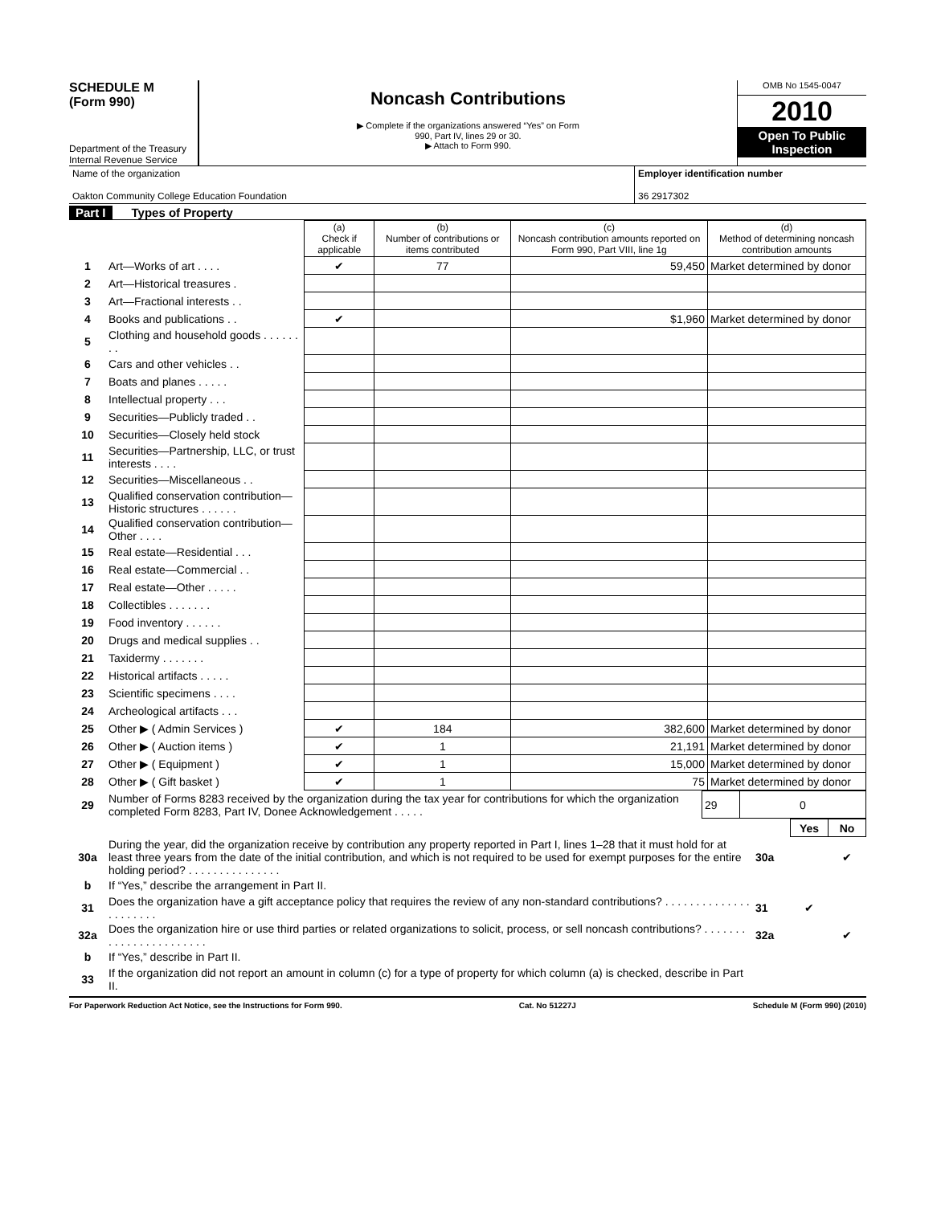SCHEDULE M
(Form 990)
Department of the Treasury
Internal Revenue Service
Noncash Contributions
▶ Complete if the organizations answered “Yes” on Form
990, Part IV, lines 29 or 30.
▶ Attach to Form 990.
OMB No 1545-0047
2010
Open To Public Inspection
Name of the organization
Oakton Community College Education Foundation
Employer identification number
36 2917302
Part I Types of Property
| | | (a) Check if applicable | (b) Number of contributions or items contributed | (c) Noncash contribution amounts reported on Form 990, Part VIII, line 1g | (d) Method of determining noncash contribution amounts |
| 1 | Art—Works of art . . . . | ✔ | 77 | 59,450 | Market determined by donor |
| 2 | Art—Historical treasures . | | | | |
| 3 | Art—Fractional interests . . | | | | |
| 4 | Books and publications . . | ✔ | | $1,960 | Market determined by donor |
| 5 | Clothing and household goods . . . . . . . . | | | | |
| 6 | Cars and other vehicles . . | | | | |
| 7 | Boats and planes . . . . . | | | | |
| 8 | Intellectual property . . . | | | | |
| 9 | Securities—Publicly traded . . | | | | |
| 10 | Securities—Closely held stock | | | | |
| 11 | Securities—Partnership, LLC, or trust interests . . . . | | | | |
| 12 | Securities—Miscellaneous . . | | | | |
| 13 | Qualified conservation contribution—Historic structures . . . . . . | | | | |
| 14 | Qualified conservation contribution—Other . . . . | | | | |
| 15 | Real estate—Residential . . . | | | | |
| 16 | Real estate—Commercial . . | | | | |
| 17 | Real estate—Other . . . . . | | | | |
| 18 | Collectibles . . . . . . . | | | | |
| 19 | Food inventory . . . . . . | | | | |
| 20 | Drugs and medical supplies . . | | | | |
| 21 | Taxidermy . . . . . . . | | | | |
| 22 | Historical artifacts . . . . . | | | | |
| 23 | Scientific specimens . . . . | | | | |
| 24 | Archeological artifacts . . . | | | | |
| 25 | Other ▶ ( Admin Services ) | ✔ | 184 | 382,600 | Market determined by donor |
| 26 | Other ▶ ( Auction items ) | ✔ | 1 | 21,191 | Market determined by donor |
| 27 | Other ▶ ( Equipment ) | ✔ | 1 | 15,000 | Market determined by donor |
| 28 | Other ▶ ( Gift basket ) | ✔ | 1 | 75 | Market determined by donor |
| 29 | Number of Forms 8283 received by the organization during the tax year for contributions for which the organization completed Form 8283, Part IV, Donee Acknowledgement . . . . . | 29 | 0 |
| | | | Yes | No |
| 30a | During the year, did the organization receive by contribution any property reported in Part I, lines 1–28 that it must hold for at least three years from the date of the initial contribution, and which is not required to be used for exempt purposes for the entire holding period? . . . . . . . . . . . . . . . | 30a | | ✔ |
| b | If “Yes,” describe the arrangement in Part II. | | | |
| 31 | Does the organization have a gift acceptance policy that requires the review of any non-standard contributions? . . . . . . . . . . . . . . . . . . . . . . | 31 | ✔ | |
| 32a | Does the organization hire or use third parties or related organizations to solicit, process, or sell noncash contributions? . . . . . . . . . . . . . . . . . . . . . . . | 32a | | ✔ |
| b | If “Yes,” describe in Part II. | | | |
| 33 | If the organization did not report an amount in column (c) for a type of property for which column (a) is checked, describe in Part II. | | | |
For Paperwork Reduction Act Notice, see the Instructions for Form 990. Cat. No 51227J Schedule M (Form 990) (2010)